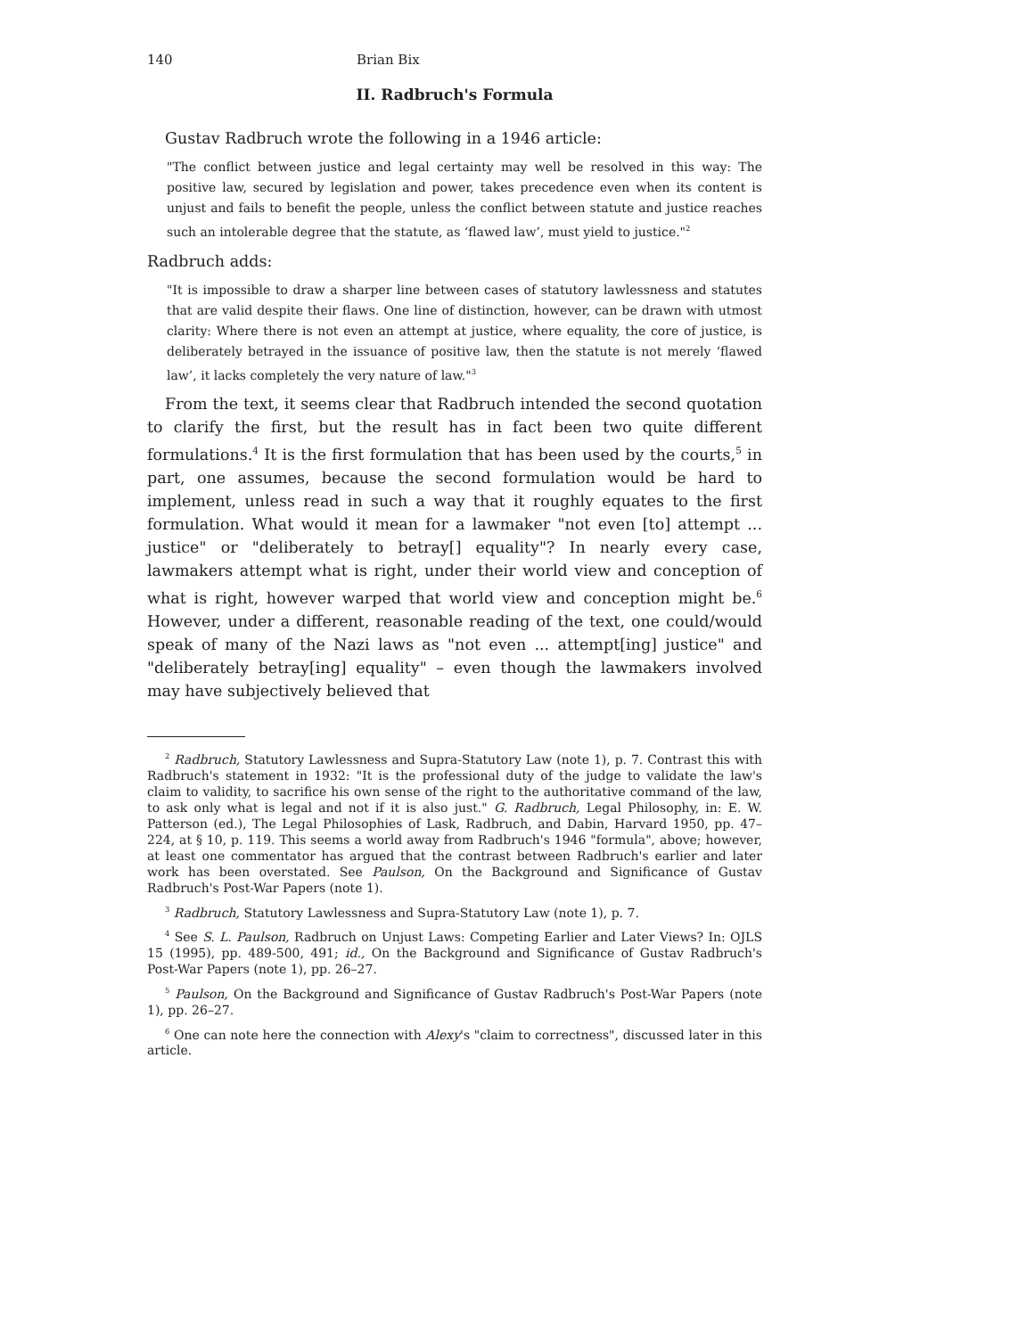140 Brian Bix
II. Radbruch's Formula
Gustav Radbruch wrote the following in a 1946 article:
"The conflict between justice and legal certainty may well be resolved in this way: The positive law, secured by legislation and power, takes precedence even when its content is unjust and fails to benefit the people, unless the conflict between statute and justice reaches such an intolerable degree that the statute, as ‘flawed law’, must yield to justice."<sup>2</sup>
Radbruch adds:
"It is impossible to draw a sharper line between cases of statutory lawlessness and statutes that are valid despite their flaws. One line of distinction, however, can be drawn with utmost clarity: Where there is not even an attempt at justice, where equality, the core of justice, is deliberately betrayed in the issuance of positive law, then the statute is not merely ‘flawed law’, it lacks completely the very nature of law."<sup>3</sup>
From the text, it seems clear that Radbruch intended the second quotation to clarify the first, but the result has in fact been two quite different formulations.<sup>4</sup> It is the first formulation that has been used by the courts,<sup>5</sup> in part, one assumes, because the second formulation would be hard to implement, unless read in such a way that it roughly equates to the first formulation. What would it mean for a lawmaker "not even [to] attempt ... justice" or "deliberately to betray[] equality"? In nearly every case, lawmakers attempt what is right, under their world view and conception of what is right, however warped that world view and conception might be.<sup>6</sup> However, under a different, reasonable reading of the text, one could/would speak of many of the Nazi laws as "not even ... attempt[ing] justice" and "deliberately betray[ing] equality" – even though the lawmakers involved may have subjectively believed that
<sup>2</sup> Radbruch, Statutory Lawlessness and Supra-Statutory Law (note 1), p. 7. Contrast this with Radbruch's statement in 1932: "It is the professional duty of the judge to validate the law's claim to validity, to sacrifice his own sense of the right to the authoritative command of the law, to ask only what is legal and not if it is also just." G. Radbruch, Legal Philosophy, in: E. W. Patterson (ed.), The Legal Philosophies of Lask, Radbruch, and Dabin, Harvard 1950, pp. 47–224, at § 10, p. 119. This seems a world away from Radbruch's 1946 "formula", above; however, at least one commentator has argued that the contrast between Radbruch's earlier and later work has been overstated. See Paulson, On the Background and Significance of Gustav Radbruch's Post-War Papers (note 1).
<sup>3</sup> Radbruch, Statutory Lawlessness and Supra-Statutory Law (note 1), p. 7.
<sup>4</sup> See S. L. Paulson, Radbruch on Unjust Laws: Competing Earlier and Later Views? In: OJLS 15 (1995), pp. 489-500, 491; id., On the Background and Significance of Gustav Radbruch's Post-War Papers (note 1), pp. 26–27.
<sup>5</sup> Paulson, On the Background and Significance of Gustav Radbruch's Post-War Papers (note 1), pp. 26–27.
<sup>6</sup> One can note here the connection with Alexy's "claim to correctness", discussed later in this article.